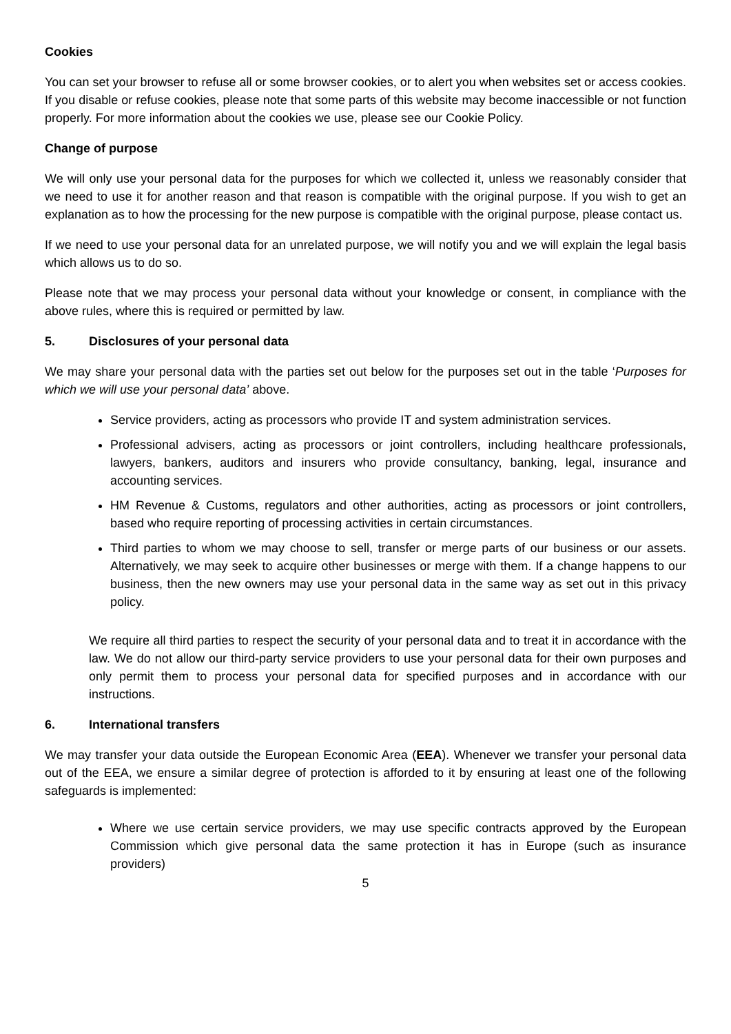Cookies
You can set your browser to refuse all or some browser cookies, or to alert you when websites set or access cookies. If you disable or refuse cookies, please note that some parts of this website may become inaccessible or not function properly. For more information about the cookies we use, please see our Cookie Policy.
Change of purpose
We will only use your personal data for the purposes for which we collected it, unless we reasonably consider that we need to use it for another reason and that reason is compatible with the original purpose. If you wish to get an explanation as to how the processing for the new purpose is compatible with the original purpose, please contact us.
If we need to use your personal data for an unrelated purpose, we will notify you and we will explain the legal basis which allows us to do so.
Please note that we may process your personal data without your knowledge or consent, in compliance with the above rules, where this is required or permitted by law.
5. Disclosures of your personal data
We may share your personal data with the parties set out below for the purposes set out in the table ‘Purposes for which we will use your personal data’ above.
Service providers, acting as processors who provide IT and system administration services.
Professional advisers, acting as processors or joint controllers, including healthcare professionals, lawyers, bankers, auditors and insurers who provide consultancy, banking, legal, insurance and accounting services.
HM Revenue & Customs, regulators and other authorities, acting as processors or joint controllers, based who require reporting of processing activities in certain circumstances.
Third parties to whom we may choose to sell, transfer or merge parts of our business or our assets. Alternatively, we may seek to acquire other businesses or merge with them. If a change happens to our business, then the new owners may use your personal data in the same way as set out in this privacy policy.
We require all third parties to respect the security of your personal data and to treat it in accordance with the law. We do not allow our third-party service providers to use your personal data for their own purposes and only permit them to process your personal data for specified purposes and in accordance with our instructions.
6. International transfers
We may transfer your data outside the European Economic Area (EEA). Whenever we transfer your personal data out of the EEA, we ensure a similar degree of protection is afforded to it by ensuring at least one of the following safeguards is implemented:
Where we use certain service providers, we may use specific contracts approved by the European Commission which give personal data the same protection it has in Europe (such as insurance providers)
5